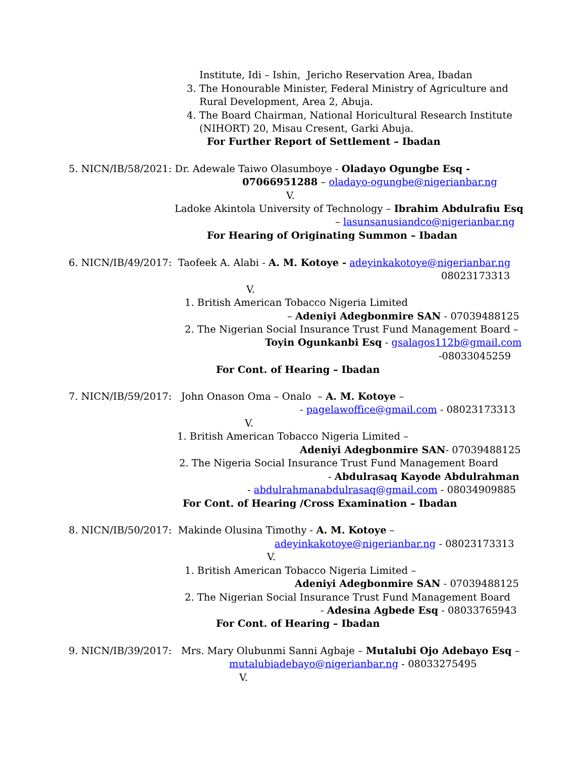Institute, Idi – Ishin, Jericho Reservation Area, Ibadan
3. The Honourable Minister, Federal Ministry of Agriculture and
Rural Development, Area 2, Abuja.
4. The Board Chairman, National Horicultural Research Institute
(NIHORT) 20, Misau Cresent, Garki Abuja.
For Further Report of Settlement – Ibadan
5. NICN/IB/58/2021: Dr. Adewale Taiwo Olasumboye - Oladayo Ogungbe Esq -
07066951288 – oladayo-ogungbe@nigerianbar.ng
V.
Ladoke Akintola University of Technology – Ibrahim Abdulrafiu Esq
– lasunsanusiandco@nigerianbar.ng
For Hearing of Originating Summon – Ibadan
6. NICN/IB/49/2017: Taofeek A. Alabi - A. M. Kotoye - adeyinkakotoye@nigerianbar.ng
08023173313
V.
1. British American Tobacco Nigeria Limited
– Adeniyi Adegbonmire SAN - 07039488125
2. The Nigerian Social Insurance Trust Fund Management Board –
Toyin Ogunkanbi Esq - gsalagos112b@gmail.com
-08033045259
For Cont. of Hearing – Ibadan
7. NICN/IB/59/2017: John Onason Oma – Onalo – A. M. Kotoye –
- pagelawoffice@gmail.com - 08023173313
V.
1. British American Tobacco Nigeria Limited –
Adeniyi Adegbonmire SAN- 07039488125
2. The Nigeria Social Insurance Trust Fund Management Board
- Abdulrasaq Kayode Abdulrahman
- abdulrahmanabdulrasaq@gmail.com - 08034909885
For Cont. of Hearing /Cross Examination – Ibadan
8. NICN/IB/50/2017: Makinde Olusina Timothy - A. M. Kotoye –
adeyinkakotoye@nigerianbar.ng - 08023173313
V.
1. British American Tobacco Nigeria Limited –
Adeniyi Adegbonmire SAN - 07039488125
2. The Nigerian Social Insurance Trust Fund Management Board
- Adesina Agbede Esq - 08033765943
For Cont. of Hearing – Ibadan
9. NICN/IB/39/2017: Mrs. Mary Olubunmi Sanni Agbaje – Mutalubi Ojo Adebayo Esq –
mutalubiadebayo@nigerianbar.ng - 08033275495
V.